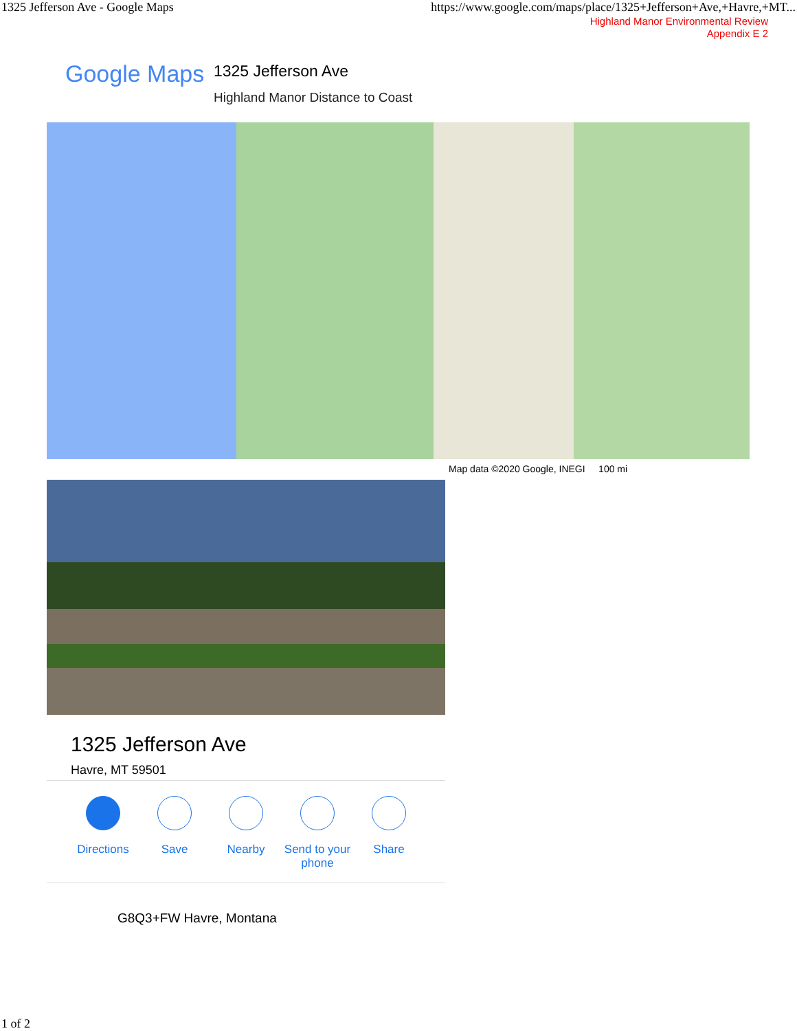1325 Jefferson Ave - Google Maps https://www.google.com/maps/place/1325+Jefferson+Ave,+Havre,+MT...
Highland Manor Environmental Review
Appendix E 2
Google Maps
1325 Jefferson Ave
Highland Manor Distance to Coast
Map data ©2020 Google, INEGI 100 mi
1325 Jefferson Ave
Havre, MT 59501
Directions Save Nearby Send to your phone
Share
G8Q3+FW Havre, Montana
1 of 2